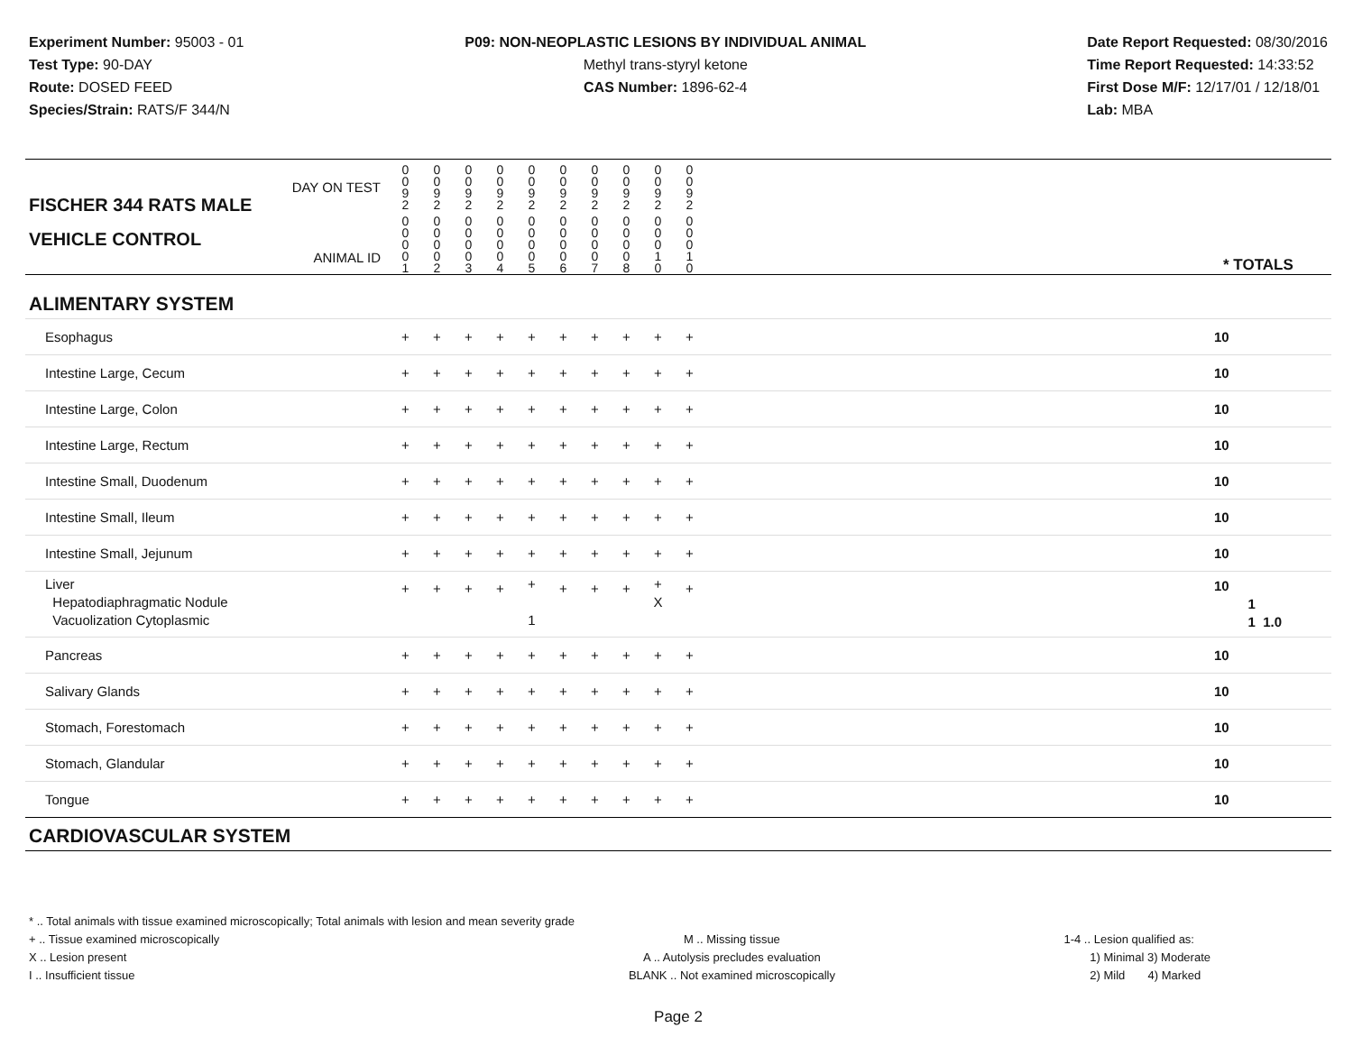Experiment Number: 95003 - 01
Test Type: 90-DAY
Route: DOSED FEED
Species/Strain: RATS/F 344/N
P09: NON-NEOPLASTIC LESIONS BY INDIVIDUAL ANIMAL
Methyl trans-styryl ketone
CAS Number: 1896-62-4
Date Report Requested: 08/30/2016
Time Report Requested: 14:33:52
First Dose M/F: 12/17/01 / 12/18/01
Lab: MBA
| DAY ON TEST FISCHER 344 RATS MALE | 0 0 9 2 | 0 0 9 2 | 0 0 9 2 | 0 0 9 2 | 0 0 9 2 | 0 0 9 2 | 0 0 9 2 | 0 0 9 2 | 0 0 9 2 | 0 0 9 2 | | |
| VEHICLE CONTROL ANIMAL ID | 0 0 0 0 1 | 0 0 0 0 2 | 0 0 0 0 3 | 0 0 0 0 4 | 0 0 0 0 5 | 0 0 0 0 6 | 0 0 0 0 7 | 0 0 0 0 8 | 0 0 0 1 0 | 0 0 0 1 0 | | * TOTALS |
| ALIMENTARY SYSTEM | | | | | | | | | | | | |
| Esophagus | + | + | + | + | + | + | + | + | + | + | | 10 |
| Intestine Large, Cecum | + | + | + | + | + | + | + | + | + | + | | 10 |
| Intestine Large, Colon | + | + | + | + | + | + | + | + | + | + | | 10 |
| Intestine Large, Rectum | + | + | + | + | + | + | + | + | + | + | | 10 |
| Intestine Small, Duodenum | + | + | + | + | + | + | + | + | + | + | | 10 |
| Intestine Small, Ileum | + | + | + | + | + | + | + | + | + | + | | 10 |
| Intestine Small, Jejunum | + | + | + | + | + | + | + | + | + | + | | 10 |
| Liver Hepatodiaphragmatic Nodule Vacuolization Cytoplasmic | + | + | + | + | + 1 | + | + | + | + X | + | | 10 1 1 1.0 |
| Pancreas | + | + | + | + | + | + | + | + | + | + | | 10 |
| Salivary Glands | + | + | + | + | + | + | + | + | + | + | | 10 |
| Stomach, Forestomach | + | + | + | + | + | + | + | + | + | + | | 10 |
| Stomach, Glandular | + | + | + | + | + | + | + | + | + | + | | 10 |
| Tongue | + | + | + | + | + | + | + | + | + | + | | 10 |
| CARDIOVASCULAR SYSTEM | | | | | | | | | | | | |
* .. Total animals with tissue examined microscopically; Total animals with lesion and mean severity grade
+ .. Tissue examined microscopically
X .. Lesion present
I .. Insufficient tissue
M .. Missing tissue
A .. Autolysis precludes evaluation
BLANK .. Not examined microscopically
1-4 .. Lesion qualified as:
1) Minimal 3) Moderate
2) Mild 4) Marked
Page 2